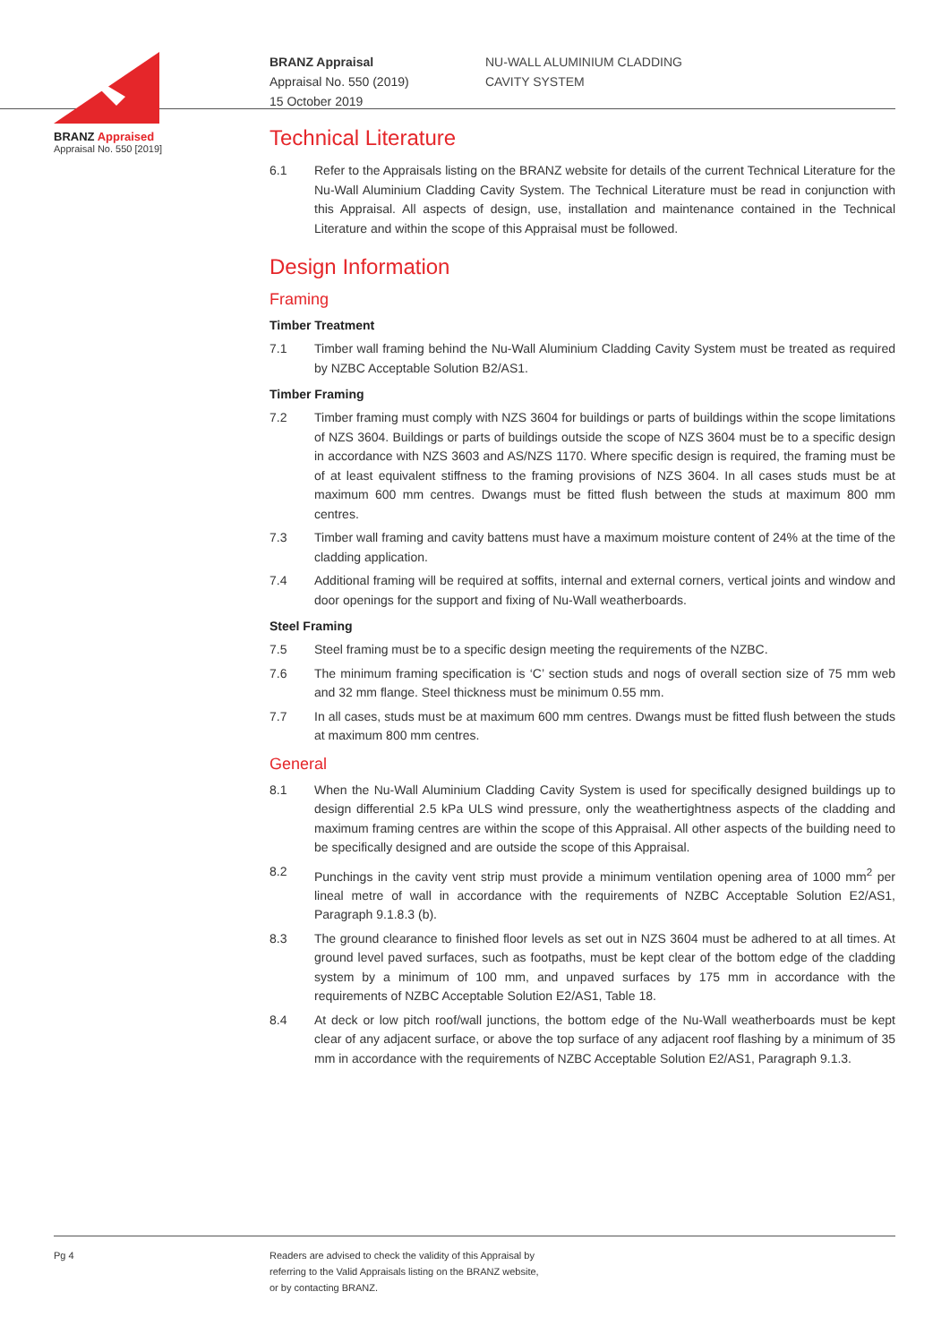BRANZ Appraised
Appraisal No. 550 [2019]
BRANZ Appraisal
Appraisal No. 550 (2019)
15 October 2019
NU-WALL ALUMINIUM CLADDING
CAVITY SYSTEM
Technical Literature
6.1 Refer to the Appraisals listing on the BRANZ website for details of the current Technical Literature for the Nu-Wall Aluminium Cladding Cavity System. The Technical Literature must be read in conjunction with this Appraisal. All aspects of design, use, installation and maintenance contained in the Technical Literature and within the scope of this Appraisal must be followed.
Design Information
Framing
Timber Treatment
7.1 Timber wall framing behind the Nu-Wall Aluminium Cladding Cavity System must be treated as required by NZBC Acceptable Solution B2/AS1.
Timber Framing
7.2 Timber framing must comply with NZS 3604 for buildings or parts of buildings within the scope limitations of NZS 3604. Buildings or parts of buildings outside the scope of NZS 3604 must be to a specific design in accordance with NZS 3603 and AS/NZS 1170. Where specific design is required, the framing must be of at least equivalent stiffness to the framing provisions of NZS 3604. In all cases studs must be at maximum 600 mm centres. Dwangs must be fitted flush between the studs at maximum 800 mm centres.
7.3 Timber wall framing and cavity battens must have a maximum moisture content of 24% at the time of the cladding application.
7.4 Additional framing will be required at soffits, internal and external corners, vertical joints and window and door openings for the support and fixing of Nu-Wall weatherboards.
Steel Framing
7.5 Steel framing must be to a specific design meeting the requirements of the NZBC.
7.6 The minimum framing specification is ‘C’ section studs and nogs of overall section size of 75 mm web and 32 mm flange. Steel thickness must be minimum 0.55 mm.
7.7 In all cases, studs must be at maximum 600 mm centres. Dwangs must be fitted flush between the studs at maximum 800 mm centres.
General
8.1 When the Nu-Wall Aluminium Cladding Cavity System is used for specifically designed buildings up to design differential 2.5 kPa ULS wind pressure, only the weathertightness aspects of the cladding and maximum framing centres are within the scope of this Appraisal. All other aspects of the building need to be specifically designed and are outside the scope of this Appraisal.
8.2 Punchings in the cavity vent strip must provide a minimum ventilation opening area of 1000 mm<sup>2</sup> per lineal metre of wall in accordance with the requirements of NZBC Acceptable Solution E2/AS1, Paragraph 9.1.8.3 (b).
8.3 The ground clearance to finished floor levels as set out in NZS 3604 must be adhered to at all times. At ground level paved surfaces, such as footpaths, must be kept clear of the bottom edge of the cladding system by a minimum of 100 mm, and unpaved surfaces by 175 mm in accordance with the requirements of NZBC Acceptable Solution E2/AS1, Table 18.
8.4 At deck or low pitch roof/wall junctions, the bottom edge of the Nu-Wall weatherboards must be kept clear of any adjacent surface, or above the top surface of any adjacent roof flashing by a minimum of 35 mm in accordance with the requirements of NZBC Acceptable Solution E2/AS1, Paragraph 9.1.3.
Pg 4 Readers are advised to check the validity of this Appraisal by
referring to the Valid Appraisals listing on the BRANZ website,
or by contacting BRANZ.